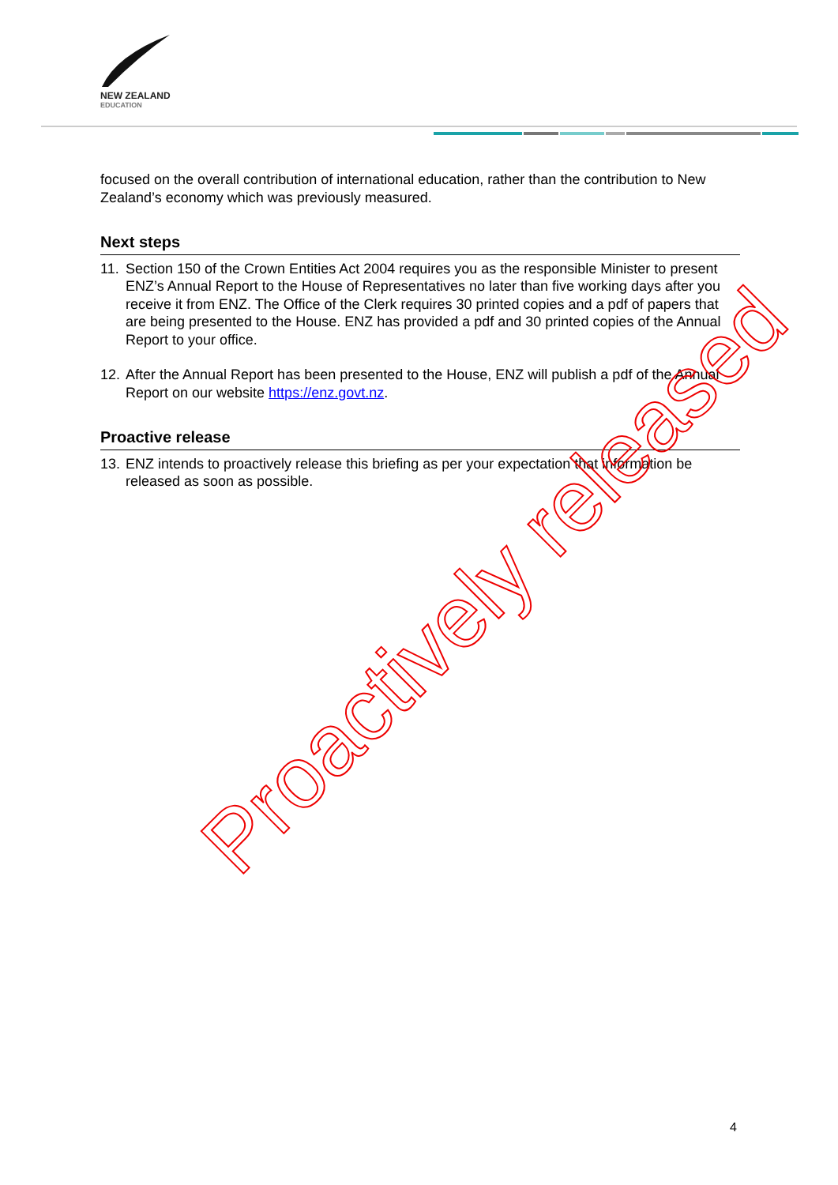NEW ZEALAND
EDUCATION
focused on the overall contribution of international education, rather than the contribution to New Zealand’s economy which was previously measured.
Next steps
11. Section 150 of the Crown Entities Act 2004 requires you as the responsible Minister to present ENZ’s Annual Report to the House of Representatives no later than five working days after you receive it from ENZ. The Office of the Clerk requires 30 printed copies and a pdf of papers that are being presented to the House. ENZ has provided a pdf and 30 printed copies of the Annual Report to your office.
12. After the Annual Report has been presented to the House, ENZ will publish a pdf of the Annual Report on our website https://enz.govt.nz.
Proactive release
13. ENZ intends to proactively release this briefing as per your expectation that information be released as soon as possible.
Proactively released
4